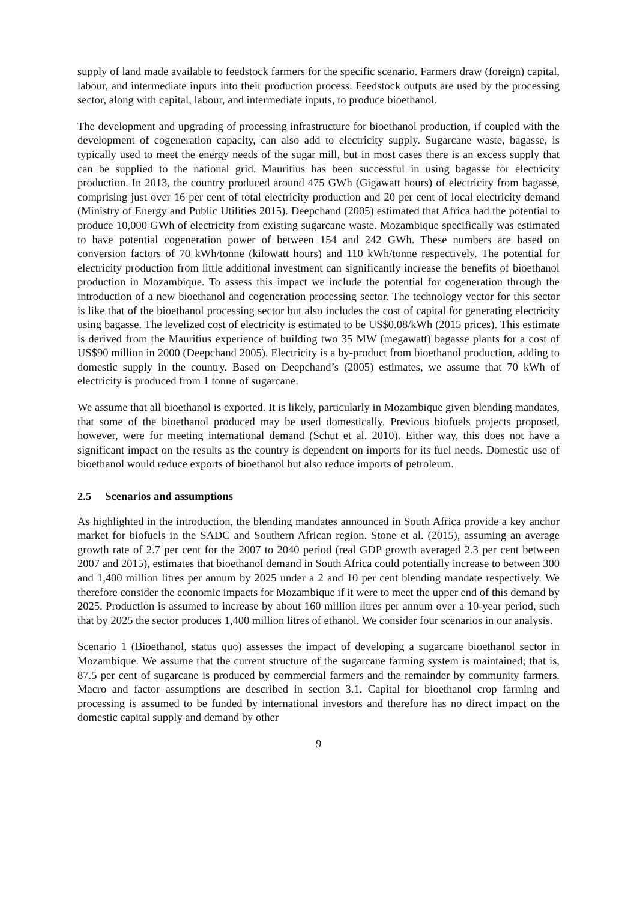supply of land made available to feedstock farmers for the specific scenario. Farmers draw (foreign) capital, labour, and intermediate inputs into their production process. Feedstock outputs are used by the processing sector, along with capital, labour, and intermediate inputs, to produce bioethanol.
The development and upgrading of processing infrastructure for bioethanol production, if coupled with the development of cogeneration capacity, can also add to electricity supply. Sugarcane waste, bagasse, is typically used to meet the energy needs of the sugar mill, but in most cases there is an excess supply that can be supplied to the national grid. Mauritius has been successful in using bagasse for electricity production. In 2013, the country produced around 475 GWh (Gigawatt hours) of electricity from bagasse, comprising just over 16 per cent of total electricity production and 20 per cent of local electricity demand (Ministry of Energy and Public Utilities 2015). Deepchand (2005) estimated that Africa had the potential to produce 10,000 GWh of electricity from existing sugarcane waste. Mozambique specifically was estimated to have potential cogeneration power of between 154 and 242 GWh. These numbers are based on conversion factors of 70 kWh/tonne (kilowatt hours) and 110 kWh/tonne respectively. The potential for electricity production from little additional investment can significantly increase the benefits of bioethanol production in Mozambique. To assess this impact we include the potential for cogeneration through the introduction of a new bioethanol and cogeneration processing sector. The technology vector for this sector is like that of the bioethanol processing sector but also includes the cost of capital for generating electricity using bagasse. The levelized cost of electricity is estimated to be US$0.08/kWh (2015 prices). This estimate is derived from the Mauritius experience of building two 35 MW (megawatt) bagasse plants for a cost of US$90 million in 2000 (Deepchand 2005). Electricity is a by-product from bioethanol production, adding to domestic supply in the country. Based on Deepchand’s (2005) estimates, we assume that 70 kWh of electricity is produced from 1 tonne of sugarcane.
We assume that all bioethanol is exported. It is likely, particularly in Mozambique given blending mandates, that some of the bioethanol produced may be used domestically. Previous biofuels projects proposed, however, were for meeting international demand (Schut et al. 2010). Either way, this does not have a significant impact on the results as the country is dependent on imports for its fuel needs. Domestic use of bioethanol would reduce exports of bioethanol but also reduce imports of petroleum.
2.5 Scenarios and assumptions
As highlighted in the introduction, the blending mandates announced in South Africa provide a key anchor market for biofuels in the SADC and Southern African region. Stone et al. (2015), assuming an average growth rate of 2.7 per cent for the 2007 to 2040 period (real GDP growth averaged 2.3 per cent between 2007 and 2015), estimates that bioethanol demand in South Africa could potentially increase to between 300 and 1,400 million litres per annum by 2025 under a 2 and 10 per cent blending mandate respectively. We therefore consider the economic impacts for Mozambique if it were to meet the upper end of this demand by 2025. Production is assumed to increase by about 160 million litres per annum over a 10-year period, such that by 2025 the sector produces 1,400 million litres of ethanol. We consider four scenarios in our analysis.
Scenario 1 (Bioethanol, status quo) assesses the impact of developing a sugarcane bioethanol sector in Mozambique. We assume that the current structure of the sugarcane farming system is maintained; that is, 87.5 per cent of sugarcane is produced by commercial farmers and the remainder by community farmers. Macro and factor assumptions are described in section 3.1. Capital for bioethanol crop farming and processing is assumed to be funded by international investors and therefore has no direct impact on the domestic capital supply and demand by other
9